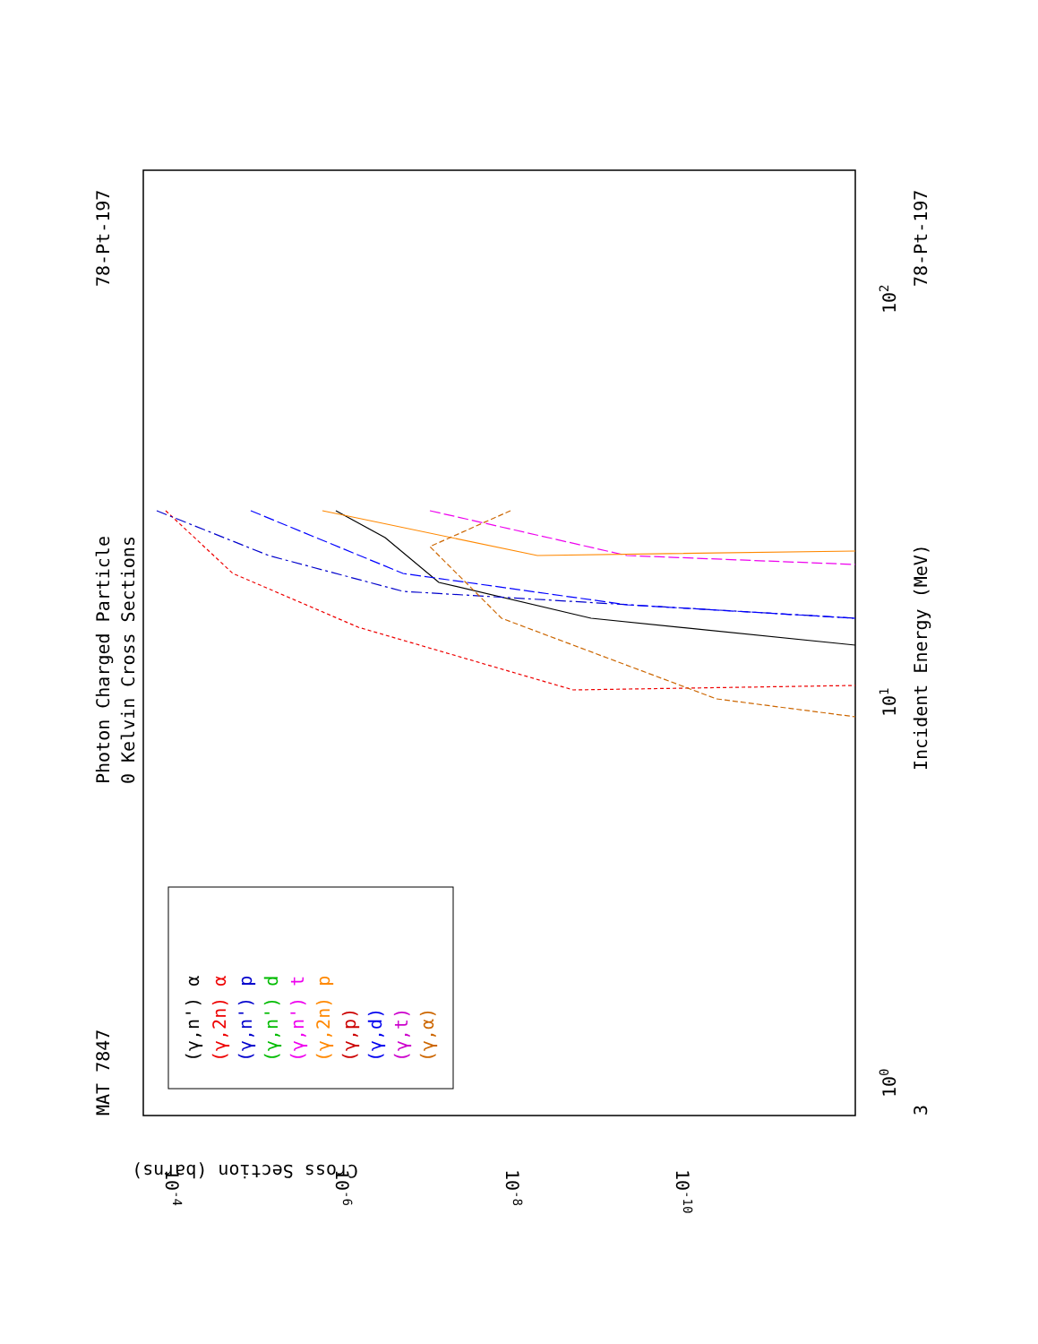MAT 7847
Photon Charged Particle
0 Kelvin Cross Sections
78-Pt-197
78-Pt-197
Incident Energy (MeV)
3
100
101
102
Cross Section (barns)
10-4
10-6
10-8
10-10
(γ,n') α
(γ,2n) α
(γ,n') p
(γ,n') d
(γ,n') t
(γ,2n) p
(γ,p)
(γ,d)
(γ,t)
(γ,α)